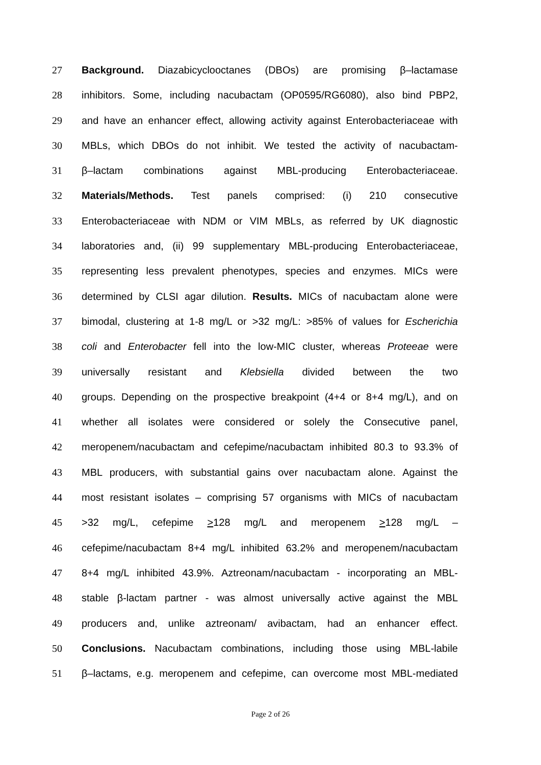27 Background. Diazabicyclooctanes (DBOs) are promising β–lactamase
28 inhibitors. Some, including nacubactam (OP0595/RG6080), also bind PBP2,
29 and have an enhancer effect, allowing activity against Enterobacteriaceae with
30 MBLs, which DBOs do not inhibit. We tested the activity of nacubactam-
31 β–lactam combinations against MBL-producing Enterobacteriaceae.
32 Materials/Methods. Test panels comprised: (i) 210 consecutive
33 Enterobacteriaceae with NDM or VIM MBLs, as referred by UK diagnostic
34 laboratories and, (ii) 99 supplementary MBL-producing Enterobacteriaceae,
35 representing less prevalent phenotypes, species and enzymes. MICs were
36 determined by CLSI agar dilution. Results. MICs of nacubactam alone were
37 bimodal, clustering at 1-8 mg/L or >32 mg/L: >85% of values for Escherichia
38 coli and Enterobacter fell into the low-MIC cluster, whereas Proteeae were
39 universally resistant and Klebsiella divided between the two
40 groups. Depending on the prospective breakpoint (4+4 or 8+4 mg/L), and on
41 whether all isolates were considered or solely the Consecutive panel,
42 meropenem/nacubactam and cefepime/nacubactam inhibited 80.3 to 93.3% of
43 MBL producers, with substantial gains over nacubactam alone. Against the
44 most resistant isolates – comprising 57 organisms with MICs of nacubactam
45 >32 mg/L, cefepime >128 mg/L and meropenem >128 mg/L –
46 cefepime/nacubactam 8+4 mg/L inhibited 63.2% and meropenem/nacubactam
47 8+4 mg/L inhibited 43.9%. Aztreonam/nacubactam - incorporating an MBL-
48 stable β-lactam partner - was almost universally active against the MBL
49 producers and, unlike aztreonam/ avibactam, had an enhancer effect.
50 Conclusions. Nacubactam combinations, including those using MBL-labile
51 β–lactams, e.g. meropenem and cefepime, can overcome most MBL-mediated
Page 2 of 26